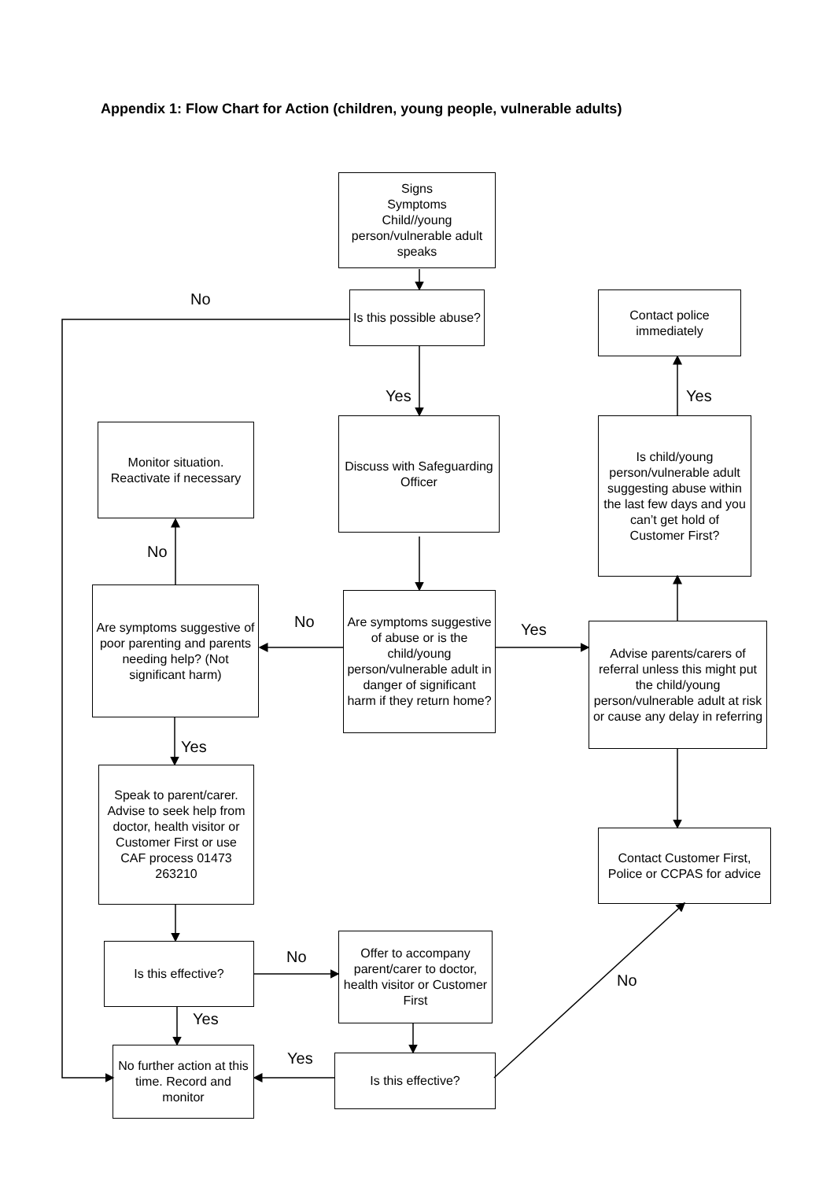Appendix 1: Flow Chart for Action (children, young people, vulnerable adults)
Signs
Symptoms
Child//young person/vulnerable adult speaks
No
Is this possible abuse?
Contact police immediately
Yes Yes
Monitor situation. Reactivate if necessary
Discuss with Safeguarding Officer
Is child/young person/vulnerable adult suggesting abuse within the last few days and you can’t get hold of Customer First?
No
Are symptoms suggestive of poor parenting and parents needing help? (Not significant harm)
No
Are symptoms suggestive of abuse or is the child/young person/vulnerable adult in danger of significant harm if they return home?
Yes
Advise parents/carers of referral unless this might put the child/young person/vulnerable adult at risk or cause any delay in referring
Yes
Speak to parent/carer. Advise to seek help from doctor, health visitor or Customer First or use CAF process 01473 263210
Contact Customer First, Police or CCPAS for advice
Is this effective? No
Offer to accompany parent/carer to doctor, health visitor or Customer First
No
Yes
Yes
No further action at this time. Record and monitor
Is this effective?